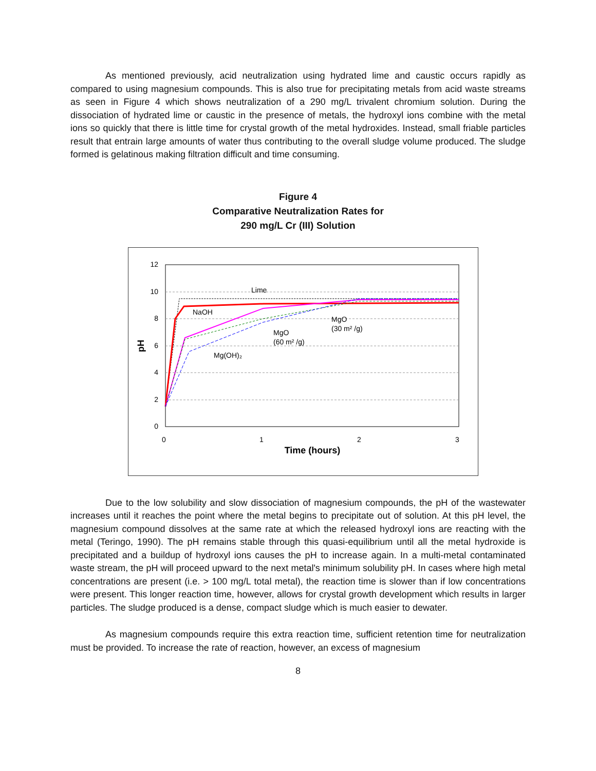As mentioned previously, acid neutralization using hydrated lime and caustic occurs rapidly as compared to using magnesium compounds. This is also true for precipitating metals from acid waste streams as seen in Figure 4 which shows neutralization of a 290 mg/L trivalent chromium solution. During the dissociation of hydrated lime or caustic in the presence of metals, the hydroxyl ions combine with the metal ions so quickly that there is little time for crystal growth of the metal hydroxides. Instead, small friable particles result that entrain large amounts of water thus contributing to the overall sludge volume produced. The sludge formed is gelatinous making filtration difficult and time consuming.
Figure 4
Comparative Neutralization Rates for
290 mg/L Cr (III) Solution
12
10
8
6
4
2
0
0
1
2
3
Time (hours)
pH
Lime
NaOH
MgO
(30 m² /g)
MgO
(60 m² /g)
Mg(OH)₂
Due to the low solubility and slow dissociation of magnesium compounds, the pH of the wastewater increases until it reaches the point where the metal begins to precipitate out of solution. At this pH level, the magnesium compound dissolves at the same rate at which the released hydroxyl ions are reacting with the metal (Teringo, 1990). The pH remains stable through this quasi-equilibrium until all the metal hydroxide is precipitated and a buildup of hydroxyl ions causes the pH to increase again. In a multi-metal contaminated waste stream, the pH will proceed upward to the next metal's minimum solubility pH. In cases where high metal concentrations are present (i.e. > 100 mg/L total metal), the reaction time is slower than if low concentrations were present. This longer reaction time, however, allows for crystal growth development which results in larger particles. The sludge produced is a dense, compact sludge which is much easier to dewater.
As magnesium compounds require this extra reaction time, sufficient retention time for neutralization must be provided. To increase the rate of reaction, however, an excess of magnesium
8